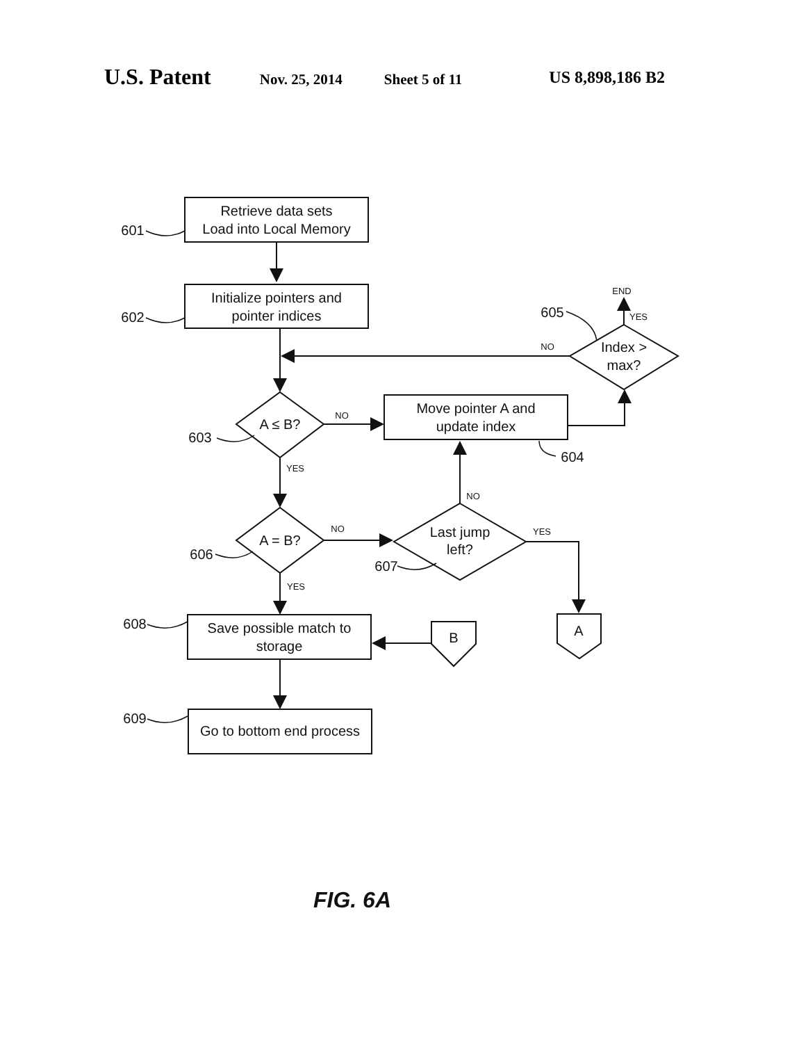U.S. Patent Nov. 25, 2014 Sheet 5 of 11 US 8,898,186 B2
Retrieve data sets
Load into Local Memory
Initialize pointers and
pointer indices
Move pointer A and
update index
Save possible match to
storage
Go to bottom end process
A ≤ B?
A = B?
Last jump
left?
Index >
max?
B
A
601
602
603
604
605
606
608
609
607
NO
YES
NO
YES
NO
YES
NO
YES
END
FIG. 6A